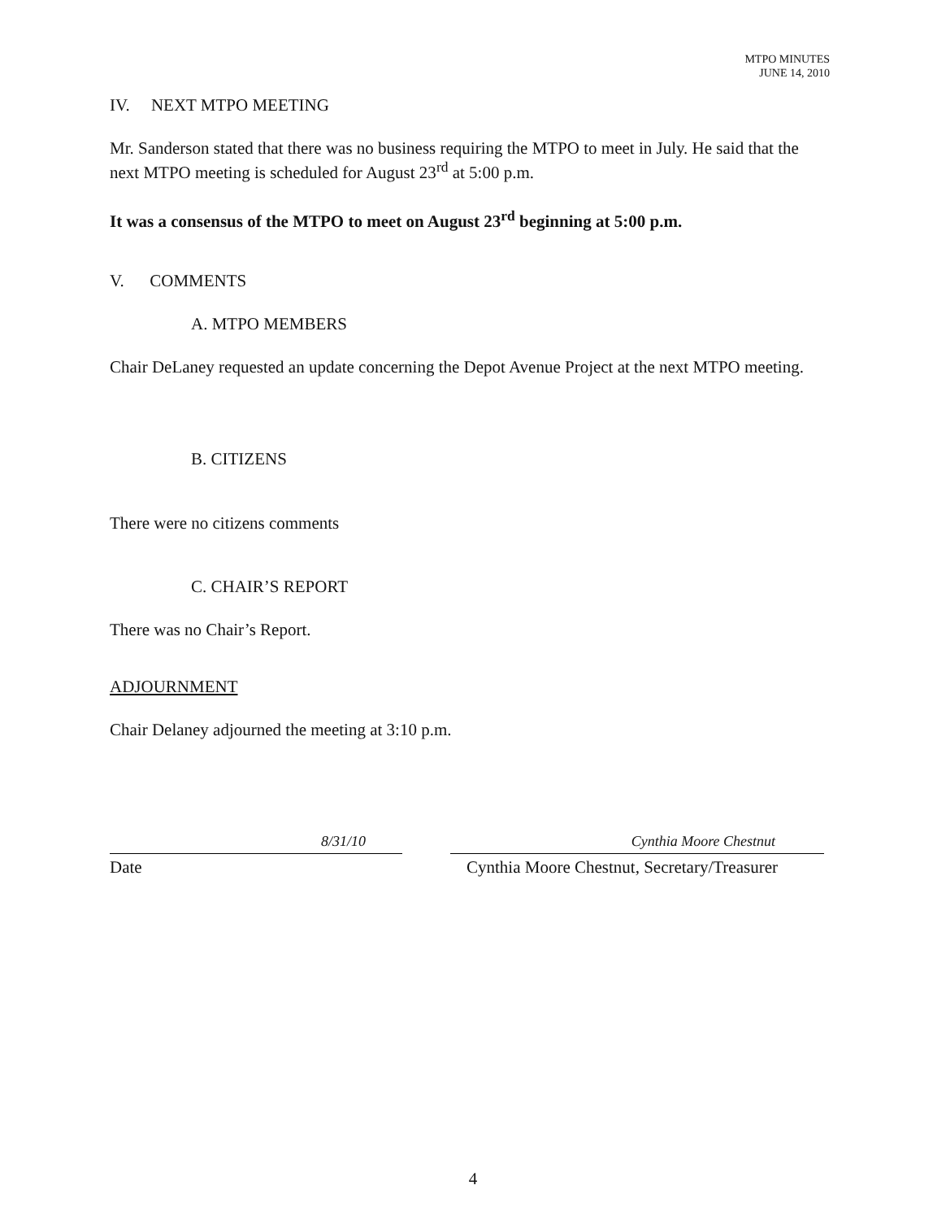MTPO MINUTES
JUNE 14, 2010
IV. NEXT MTPO MEETING
Mr. Sanderson stated that there was no business requiring the MTPO to meet in July. He said that the next MTPO meeting is scheduled for August 23<sup>rd</sup> at 5:00 p.m.
It was a consensus of the MTPO to meet on August 23<sup>rd</sup> beginning at 5:00 p.m.
V. COMMENTS
A. MTPO MEMBERS
Chair DeLaney requested an update concerning the Depot Avenue Project at the next MTPO meeting.
B. CITIZENS
There were no citizens comments
C. CHAIR’S REPORT
There was no Chair’s Report.
ADJOURNMENT
Chair Delaney adjourned the meeting at 3:10 p.m.
8/31/10 Cynthia Moore Chestnut
Date Cynthia Moore Chestnut, Secretary/Treasurer
4